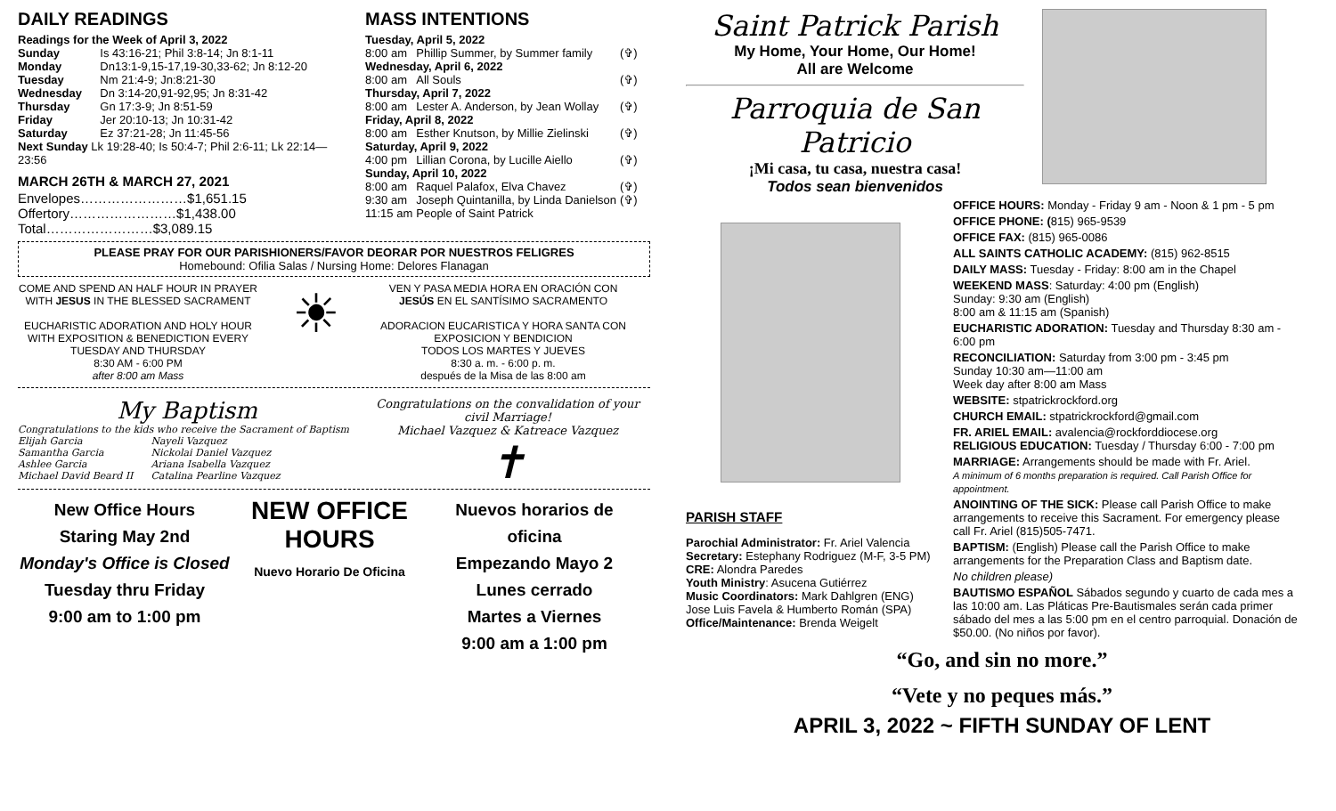DAILY READINGS
Readings for the Week of April 3, 2022
| Sunday | Is 43:16-21; Phil 3:8-14; Jn 8:1-11 |
| Monday | Dn13:1-9,15-17,19-30,33-62; Jn 8:12-20 |
| Tuesday | Nm 21:4-9; Jn:8:21-30 |
| Wednesday | Dn 3:14-20,91-92,95; Jn 8:31-42 |
| Thursday | Gn 17:3-9; Jn 8:51-59 |
| Friday | Jer 20:10-13; Jn 10:31-42 |
| Saturday | Ez 37:21-28; Jn 11:45-56 |
| Next Sunday Lk 19:28-40; Is 50:4-7; Phil 2:6-11; Lk 22:14—23:56 | |
MARCH 26TH & MARCH 27, 2021
Envelopes……………………$1,651.15
Offertory……………………$1,438.00
Total……………………$3,089.15
MASS INTENTIONS
| Tuesday, April 5, 2022 | | |
| 8:00 am | Phillip Summer, by Summer family | (✞) |
| Wednesday, April 6, 2022 | | |
| 8:00 am | All Souls | (✞) |
| Thursday, April 7, 2022 | | |
| 8:00 am | Lester A. Anderson, by Jean Wollay | (✞) |
| Friday, April 8, 2022 | | |
| 8:00 am | Esther Knutson, by Millie Zielinski | (✞) |
| Saturday, April 9, 2022 | | |
| 4:00 pm | Lillian Corona, by Lucille Aiello | (✞) |
| Sunday, April 10, 2022 | | |
| 8:00 am | Raquel Palafox, Elva Chavez | (✞) |
| 9:30 am | Joseph Quintanilla, by Linda Danielson | (✞) |
| 11:15 am | People of Saint Patrick | |
PLEASE PRAY FOR OUR PARISHIONERS/FAVOR DEORAR POR NUESTROS FELIGRES
Homebound: Ofilia Salas / Nursing Home: Delores Flanagan
COME AND SPEND AN HALF HOUR IN PRAYER WITH JESUS IN THE BLESSED SACRAMENT
EUCHARISTIC ADORATION AND HOLY HOUR WITH EXPOSITION & BENEDICTION EVERY TUESDAY AND THURSDAY
8:30 AM - 6:00 PM
after 8:00 am Mass
☀
VEN Y PASA MEDIA HORA EN ORACIÓN CON JESÚS EN EL SANTÍSIMO SACRAMENTO
ADORACION EUCARISTICA Y HORA SANTA CON EXPOSICION Y BENDICION
TODOS LOS MARTES Y JUEVES
8:30 a. m. - 6:00 p. m.
después de la Misa de las 8:00 am
My Baptism
Congratulations to the kids who receive the Sacrament of Baptism
Elijah Garcia
Samantha Garcia
Ashlee Garcia
Michael David Beard II
Nayeli Vazquez
Nickolai Daniel Vazquez
Ariana Isabella Vazquez
Catalina Pearline Vazquez
Congratulations on the convalidation of your civil Marriage!
Michael Vazquez & Katreace Vazquez
✝
New Office Hours
Staring May 2nd
Monday's Office is Closed
Tuesday thru Friday
9:00 am to 1:00 pm
NEW OFFICE HOURS
Nuevo Horario De Oficina
Nuevos horarios de oficina
Empezando Mayo 2
Lunes cerrado
Martes a Viernes
9:00 am a 1:00 pm
Saint Patrick Parish
My Home, Your Home, Our Home!
All are Welcome
Parroquia de San Patricio
¡Mi casa, tu casa, nuestra casa!
Todos sean bienvenidos
PARISH STAFF
Parochial Administrator: Fr. Ariel Valencia
Secretary: Estephany Rodriguez (M-F, 3-5 PM)
CRE: Alondra Paredes
Youth Ministry: Asucena Gutiérrez
Music Coordinators: Mark Dahlgren (ENG)
Jose Luis Favela & Humberto Román (SPA)
Office/Maintenance: Brenda Weigelt
OFFICE HOURS: Monday - Friday 9 am - Noon & 1 pm - 5 pm
OFFICE PHONE: (815) 965-9539
OFFICE FAX: (815) 965-0086
ALL SAINTS CATHOLIC ACADEMY: (815) 962-8515
DAILY MASS: Tuesday - Friday: 8:00 am in the Chapel
WEEKEND MASS: Saturday: 4:00 pm (English)
Sunday: 9:30 am (English)
8:00 am & 11:15 am (Spanish)
EUCHARISTIC ADORATION: Tuesday and Thursday 8:30 am - 6:00 pm
RECONCILIATION: Saturday from 3:00 pm - 3:45 pm
Sunday 10:30 am—11:00 am
Week day after 8:00 am Mass
WEBSITE: stpatrickrockford.org
CHURCH EMAIL: stpatrickrockford@gmail.com
FR. ARIEL EMAIL: avalencia@rockforddiocese.org
RELIGIOUS EDUCATION: Tuesday / Thursday 6:00 - 7:00 pm
MARRIAGE: Arrangements should be made with Fr. Ariel.
A minimum of 6 months preparation is required. Call Parish Office for appointment.
ANOINTING OF THE SICK: Please call Parish Office to make arrangements to receive this Sacrament. For emergency please call Fr. Ariel (815)505-7471.
BAPTISM: (English) Please call the Parish Office to make arrangements for the Preparation Class and Baptism date.
No children please)
BAUTISMO ESPAÑOL Sábados segundo y cuarto de cada mes a las 10:00 am. Las Pláticas Pre-Bautismales serán cada primer sábado del mes a las 5:00 pm en el centro parroquial. Donación de $50.00. (No niños por favor).
“Go, and sin no more.”
“Vete y no peques más.”
APRIL 3, 2022 ~ FIFTH SUNDAY OF LENT